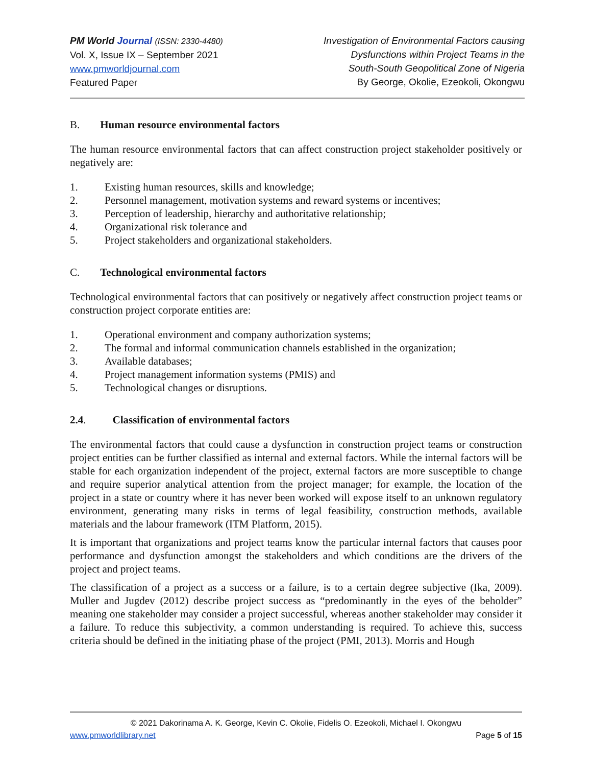PM World Journal (ISSN: 2330-4480)
Vol. X, Issue IX – September 2021
www.pmworldjournal.com
Featured Paper
Investigation of Environmental Factors causing
Dysfunctions within Project Teams in the
South-South Geopolitical Zone of Nigeria
By George, Okolie, Ezeokoli, Okongwu
B. Human resource environmental factors
The human resource environmental factors that can affect construction project stakeholder positively or negatively are:
1. Existing human resources, skills and knowledge;
2. Personnel management, motivation systems and reward systems or incentives;
3. Perception of leadership, hierarchy and authoritative relationship;
4. Organizational risk tolerance and
5. Project stakeholders and organizational stakeholders.
C. Technological environmental factors
Technological environmental factors that can positively or negatively affect construction project teams or construction project corporate entities are:
1. Operational environment and company authorization systems;
2. The formal and informal communication channels established in the organization;
3. Available databases;
4. Project management information systems (PMIS) and
5. Technological changes or disruptions.
2.4. Classification of environmental factors
The environmental factors that could cause a dysfunction in construction project teams or construction project entities can be further classified as internal and external factors. While the internal factors will be stable for each organization independent of the project, external factors are more susceptible to change and require superior analytical attention from the project manager; for example, the location of the project in a state or country where it has never been worked will expose itself to an unknown regulatory environment, generating many risks in terms of legal feasibility, construction methods, available materials and the labour framework (ITM Platform, 2015).
It is important that organizations and project teams know the particular internal factors that causes poor performance and dysfunction amongst the stakeholders and which conditions are the drivers of the project and project teams.
The classification of a project as a success or a failure, is to a certain degree subjective (Ika, 2009). Muller and Jugdev (2012) describe project success as “predominantly in the eyes of the beholder” meaning one stakeholder may consider a project successful, whereas another stakeholder may consider it a failure. To reduce this subjectivity, a common understanding is required. To achieve this, success criteria should be defined in the initiating phase of the project (PMI, 2013). Morris and Hough
© 2021 Dakorinama A. K. George, Kevin C. Okolie, Fidelis O. Ezeokoli, Michael I. Okongwu
www.pmworldlibrary.net Page 5 of 15